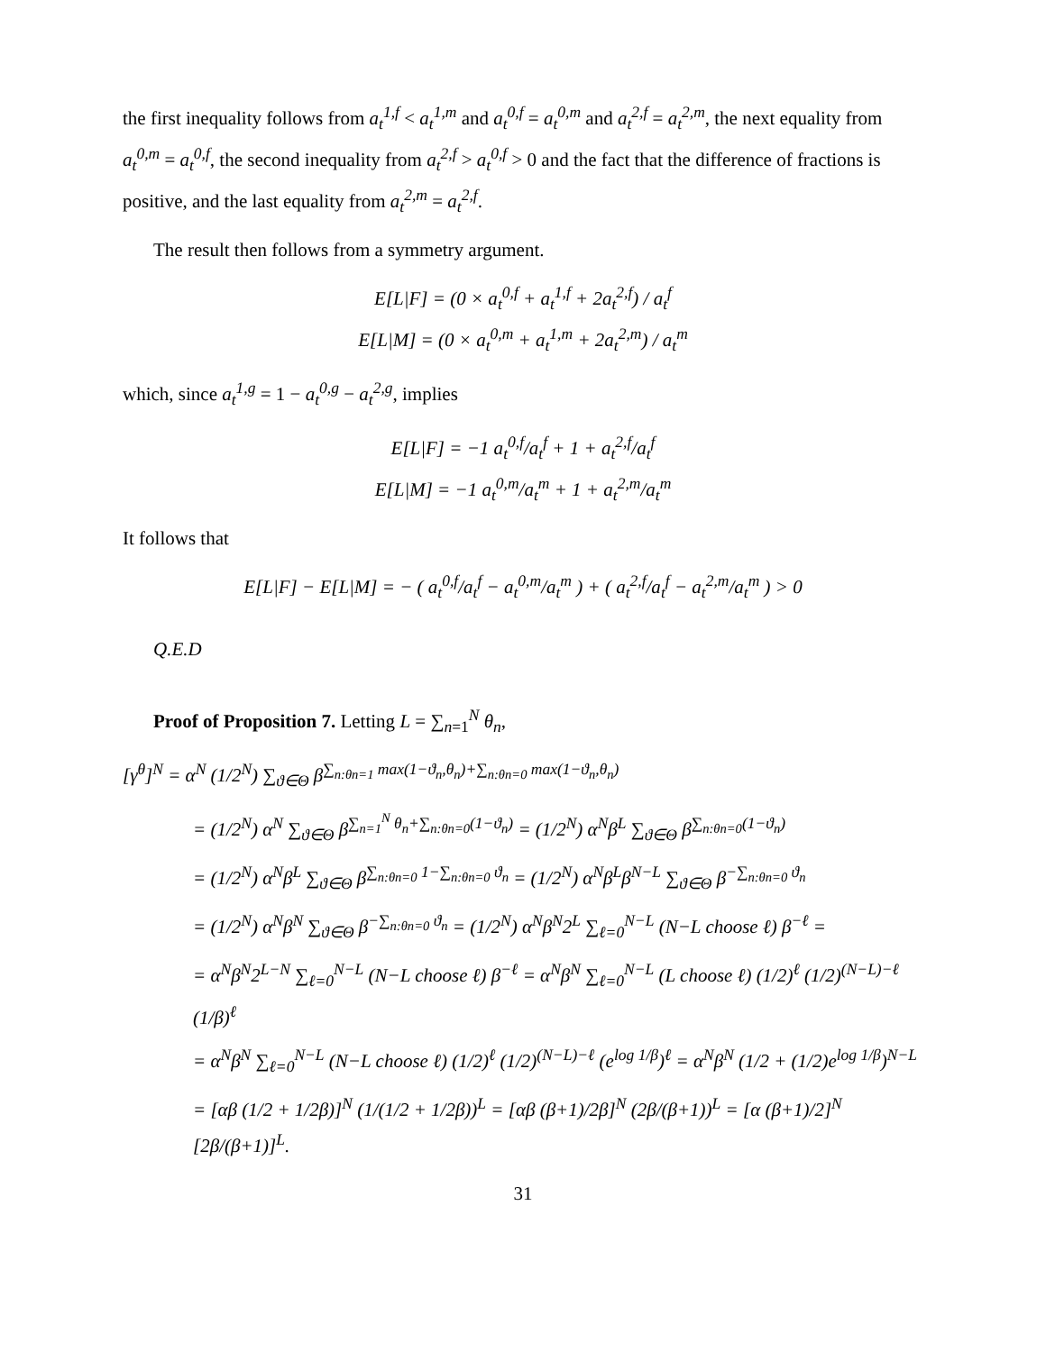the first inequality follows from a<sub>t</sub><sup>1,f</sup> < a<sub>t</sub><sup>1,m</sup> and a<sub>t</sub><sup>0,f</sup> = a<sub>t</sub><sup>0,m</sup> and a<sub>t</sub><sup>2,f</sup> = a<sub>t</sub><sup>2,m</sup>, the next equality from a<sub>t</sub><sup>0,m</sup> = a<sub>t</sub><sup>0,f</sup>, the second inequality from a<sub>t</sub><sup>2,f</sup> > a<sub>t</sub><sup>0,f</sup> > 0 and the fact that the difference of fractions is positive, and the last equality from a<sub>t</sub><sup>2,m</sup> = a<sub>t</sub><sup>2,f</sup>.
The result then follows from a symmetry argument.
E[L|F] = (0 × a<sub>t</sub><sup>0,f</sup> + a<sub>t</sub><sup>1,f</sup> + 2a<sub>t</sub><sup>2,f</sup>) / a<sub>t</sub><sup>f</sup>
E[L|M] = (0 × a<sub>t</sub><sup>0,m</sup> + a<sub>t</sub><sup>1,m</sup> + 2a<sub>t</sub><sup>2,m</sup>) / a<sub>t</sub><sup>m</sup>
which, since a<sub>t</sub><sup>1,g</sup> = 1 − a<sub>t</sub><sup>0,g</sup> − a<sub>t</sub><sup>2,g</sup>, implies
E[L|F] = −1 a<sub>t</sub><sup>0,f</sup>/a<sub>t</sub><sup>f</sup> + 1 + a<sub>t</sub><sup>2,f</sup>/a<sub>t</sub><sup>f</sup>
E[L|M] = −1 a<sub>t</sub><sup>0,m</sup>/a<sub>t</sub><sup>m</sup> + 1 + a<sub>t</sub><sup>2,m</sup>/a<sub>t</sub><sup>m</sup>
It follows that
E[L|F] − E[L|M] = − ( a<sub>t</sub><sup>0,f</sup>/a<sub>t</sub><sup>f</sup> − a<sub>t</sub><sup>0,m</sup>/a<sub>t</sub><sup>m</sup> ) + ( a<sub>t</sub><sup>2,f</sup>/a<sub>t</sub><sup>f</sup> − a<sub>t</sub><sup>2,m</sup>/a<sub>t</sub><sup>m</sup> ) > 0
Q.E.D
Proof of Proposition 7. Letting L = ∑<sub>n=1</sub><sup>N</sup> θ<sub>n</sub>,
[γ<sup>θ</sup>]<sup>N</sup> = α<sup>N</sup> (1/2<sup>N</sup>) ∑<sub>ϑ∈Θ</sub> β<sup>∑<sub>n:θn=1</sub> max(1−ϑ<sub>n</sub>,θ<sub>n</sub>)+∑<sub>n:θn=0</sub> max(1−ϑ<sub>n</sub>,θ<sub>n</sub>)</sup>
= (1/2<sup>N</sup>) α<sup>N</sup> ∑<sub>ϑ∈Θ</sub> β<sup>∑<sub>n=1</sub><sup>N</sup> θ<sub>n</sub>+∑<sub>n:θn=0</sub>(1−ϑ<sub>n</sub>)</sup> = (1/2<sup>N</sup>) α<sup>N</sup>β<sup>L</sup> ∑<sub>ϑ∈Θ</sub> β<sup>∑<sub>n:θn=0</sub>(1−ϑ<sub>n</sub>)</sup>
= (1/2<sup>N</sup>) α<sup>N</sup>β<sup>L</sup> ∑<sub>ϑ∈Θ</sub> β<sup>∑<sub>n:θn=0</sub> 1−∑<sub>n:θn=0</sub> ϑ<sub>n</sub></sup> = (1/2<sup>N</sup>) α<sup>N</sup>β<sup>L</sup>β<sup>N−L</sup> ∑<sub>ϑ∈Θ</sub> β<sup>−∑<sub>n:θn=0</sub> ϑ<sub>n</sub></sup>
= (1/2<sup>N</sup>) α<sup>N</sup>β<sup>N</sup> ∑<sub>ϑ∈Θ</sub> β<sup>−∑<sub>n:θn=0</sub> ϑ<sub>n</sub></sup> = (1/2<sup>N</sup>) α<sup>N</sup>β<sup>N</sup>2<sup>L</sup> ∑<sub>ℓ=0</sub><sup>N−L</sup> (N−L choose ℓ) β<sup>−ℓ</sup> =
= α<sup>N</sup>β<sup>N</sup>2<sup>L−N</sup> ∑<sub>ℓ=0</sub><sup>N−L</sup> (N−L choose ℓ) β<sup>−ℓ</sup> = α<sup>N</sup>β<sup>N</sup> ∑<sub>ℓ=0</sub><sup>N−L</sup> (L choose ℓ) (1/2)<sup>ℓ</sup> (1/2)<sup>(N−L)−ℓ</sup> (1/β)<sup>ℓ</sup>
= α<sup>N</sup>β<sup>N</sup> ∑<sub>ℓ=0</sub><sup>N−L</sup> (N−L choose ℓ) (1/2)<sup>ℓ</sup> (1/2)<sup>(N−L)−ℓ</sup> (e<sup>log 1/β</sup>)<sup>ℓ</sup> = α<sup>N</sup>β<sup>N</sup> (1/2 + (1/2)e<sup>log 1/β</sup>)<sup>N−L</sup>
= [αβ (1/2 + 1/2β)]<sup>N</sup> (1/(1/2 + 1/2β))<sup>L</sup> = [αβ (β+1)/2β]<sup>N</sup> (2β/(β+1))<sup>L</sup> = [α (β+1)/2]<sup>N</sup> [2β/(β+1)]<sup>L</sup>.
31